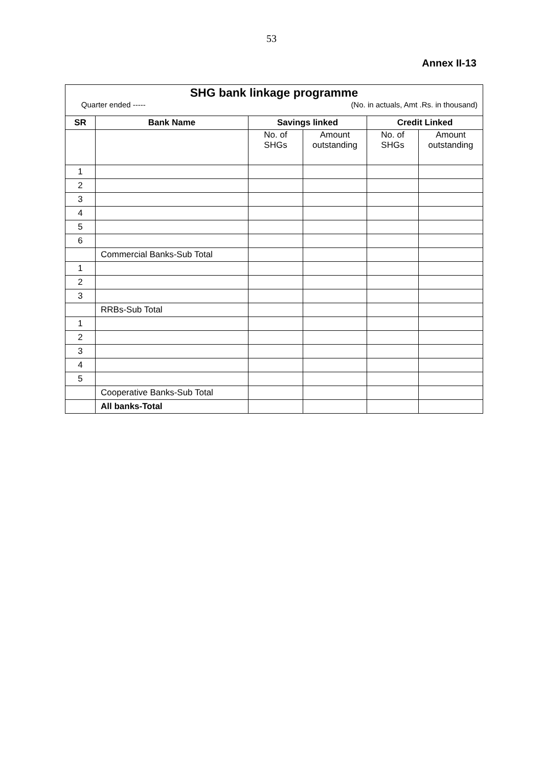53
Annex II-13
| SHG bank linkage programme | | | | | |
| Quarter ended ----- (No. in actuals, Amt .Rs. in thousand) | | | | | |
| SR | Bank Name | Savings linked | | Credit Linked | |
| | | No. of SHGs | Amount outstanding | No. of SHGs | Amount outstanding |
| 1 | | | | | |
| 2 | | | | | |
| 3 | | | | | |
| 4 | | | | | |
| 5 | | | | | |
| 6 | | | | | |
| | Commercial Banks-Sub Total | | | | |
| 1 | | | | | |
| 2 | | | | | |
| 3 | | | | | |
| | RRBs-Sub Total | | | | |
| 1 | | | | | |
| 2 | | | | | |
| 3 | | | | | |
| 4 | | | | | |
| 5 | | | | | |
| | Cooperative Banks-Sub Total | | | | |
| | All banks-Total | | | | |